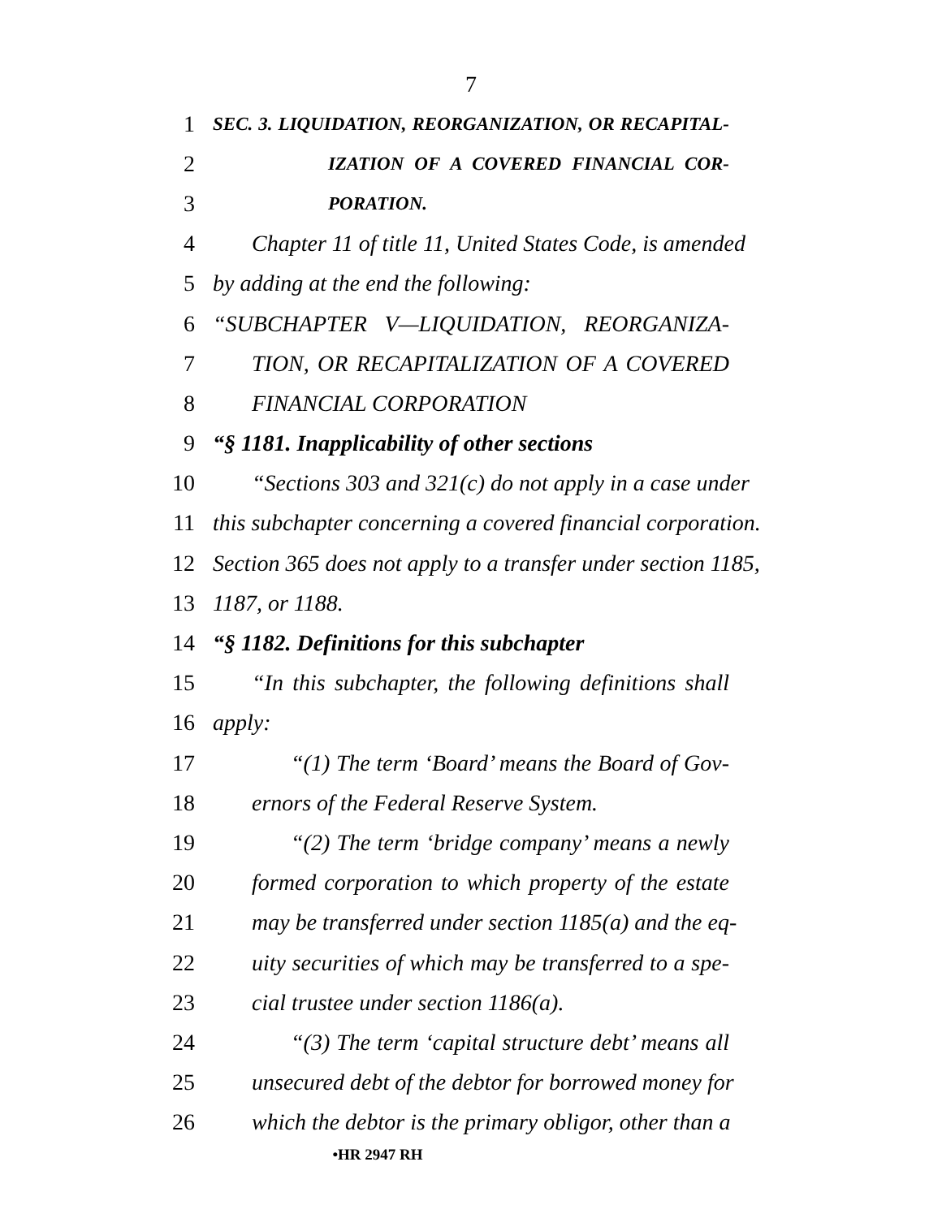7
1 SEC. 3. LIQUIDATION, REORGANIZATION, OR RECAPITAL-
2 IZATION OF A COVERED FINANCIAL COR-
3 PORATION.
4 Chapter 11 of title 11, United States Code, is amended
5 by adding at the end the following:
6 “SUBCHAPTER V—LIQUIDATION, REORGANIZA-
7 TION, OR RECAPITALIZATION OF A COVERED
8 FINANCIAL CORPORATION
9 “§ 1181. Inapplicability of other sections
10 “Sections 303 and 321(c) do not apply in a case under
11 this subchapter concerning a covered financial corporation.
12 Section 365 does not apply to a transfer under section 1185,
13 1187, or 1188.
14 “§ 1182. Definitions for this subchapter
15 “In this subchapter, the following definitions shall
16 apply:
17 “(1) The term ‘Board’ means the Board of Gov-
18 ernors of the Federal Reserve System.
19 “(2) The term ‘bridge company’ means a newly
20 formed corporation to which property of the estate
21 may be transferred under section 1185(a) and the eq-
22 uity securities of which may be transferred to a spe-
23 cial trustee under section 1186(a).
24 “(3) The term ‘capital structure debt’ means all
25 unsecured debt of the debtor for borrowed money for
26 which the debtor is the primary obligor, other than a
•HR 2947 RH